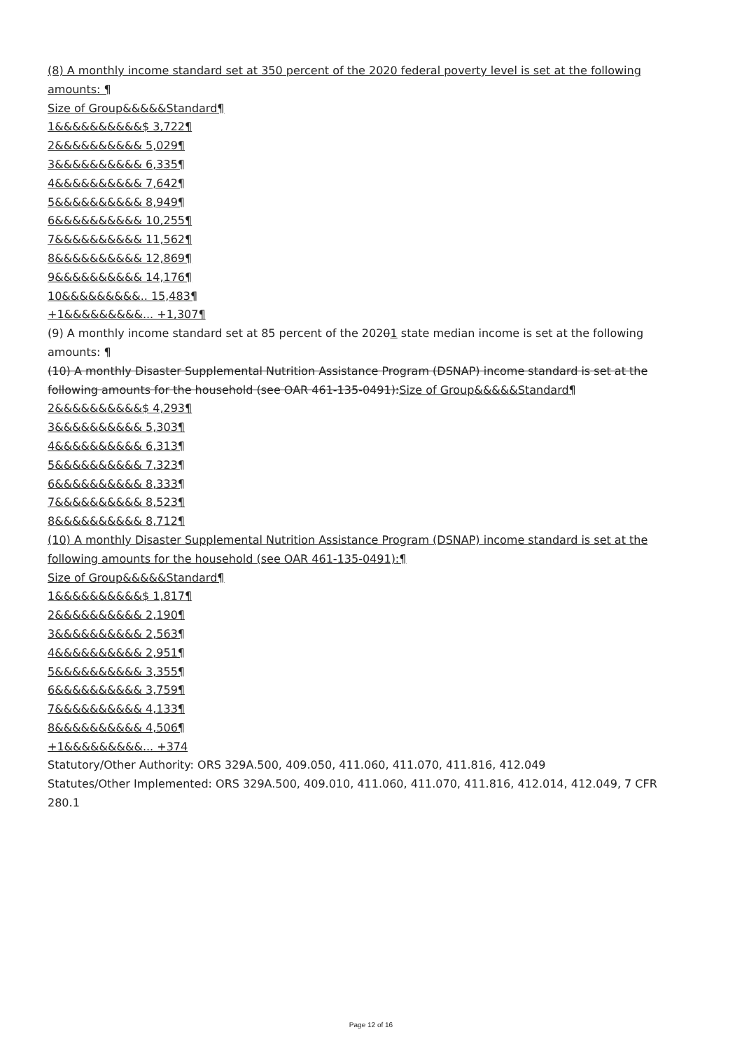(8) A monthly income standard set at 350 percent of the 2020 federal poverty level is set at the following amounts: ¶
Size of Group&&&&&Standard¶
1&&&&&&&&&&$ 3,722¶
2&&&&&&&&&& 5,029¶
3&&&&&&&&&& 6,335¶
4&&&&&&&&&& 7,642¶
5&&&&&&&&&& 8,949¶
6&&&&&&&&&& 10,255¶
7&&&&&&&&&& 11,562¶
8&&&&&&&&&& 12,869¶
9&&&&&&&&&& 14,176¶
10&&&&&&&&&.. 15,483¶
+1&&&&&&&&&... +1,307¶
(9) A monthly income standard set at 85 percent of the 20201 state median income is set at the following amounts: ¶
(10) A monthly Disaster Supplemental Nutrition Assistance Program (DSNAP) income standard is set at the following amounts for the household (see OAR 461-135-0491):Size of Group&&&&&Standard¶
2&&&&&&&&&&$ 4,293¶
3&&&&&&&&&& 5,303¶
4&&&&&&&&&& 6,313¶
5&&&&&&&&&& 7,323¶
6&&&&&&&&&& 8,333¶
7&&&&&&&&&& 8,523¶
8&&&&&&&&&& 8,712¶
(10) A monthly Disaster Supplemental Nutrition Assistance Program (DSNAP) income standard is set at the following amounts for the household (see OAR 461-135-0491):¶
Size of Group&&&&&Standard¶
1&&&&&&&&&&$ 1,817¶
2&&&&&&&&&& 2,190¶
3&&&&&&&&&& 2,563¶
4&&&&&&&&&& 2,951¶
5&&&&&&&&&& 3,355¶
6&&&&&&&&&& 3,759¶
7&&&&&&&&&& 4,133¶
8&&&&&&&&&& 4,506¶
+1&&&&&&&&&... +374
Statutory/Other Authority: ORS 329A.500, 409.050, 411.060, 411.070, 411.816, 412.049
Statutes/Other Implemented: ORS 329A.500, 409.010, 411.060, 411.070, 411.816, 412.014, 412.049, 7 CFR 280.1
Page 12 of 16